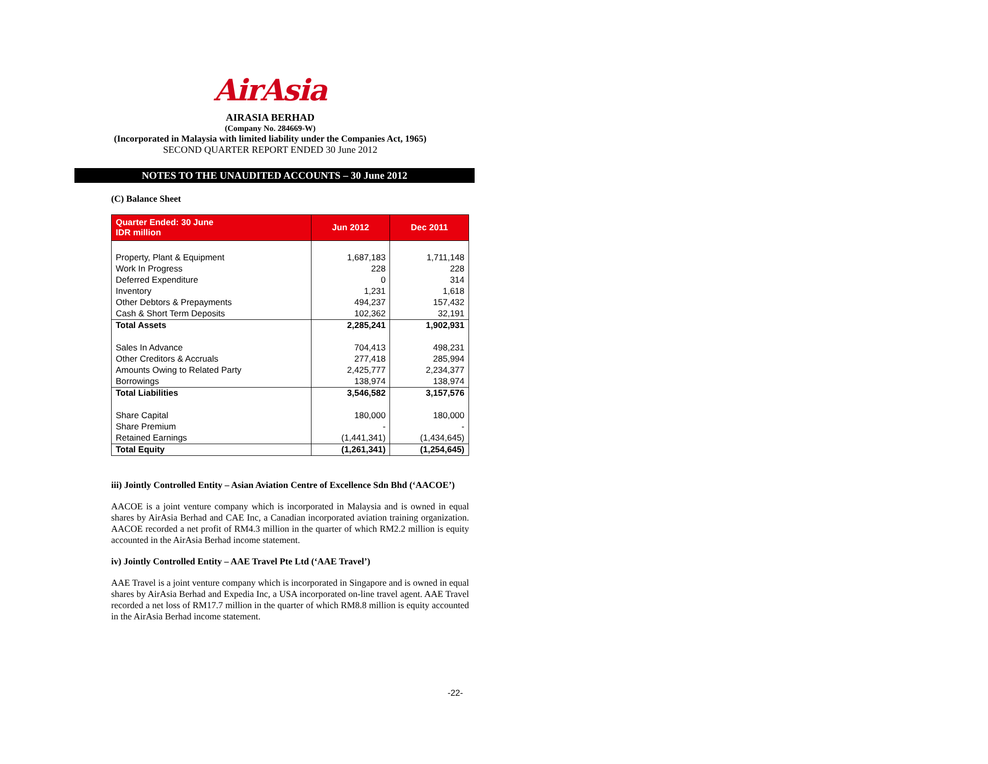AirAsia
AIRASIA BERHAD
(Company No. 284669-W)
(Incorporated in Malaysia with limited liability under the Companies Act, 1965)
SECOND QUARTER REPORT ENDED 30 June 2012
NOTES TO THE UNAUDITED ACCOUNTS – 30 June 2012
(C) Balance Sheet
| Quarter Ended: 30 June IDR million | Jun 2012 | Dec 2011 |
| --- | --- | --- |
| Property, Plant & Equipment | 1,687,183 | 1,711,148 |
| Work In Progress | 228 | 228 |
| Deferred Expenditure | 0 | 314 |
| Inventory | 1,231 | 1,618 |
| Other Debtors & Prepayments | 494,237 | 157,432 |
| Cash & Short Term Deposits | 102,362 | 32,191 |
| Total Assets | 2,285,241 | 1,902,931 |
| Sales In Advance | 704,413 | 498,231 |
| Other Creditors & Accruals | 277,418 | 285,994 |
| Amounts Owing to Related Party | 2,425,777 | 2,234,377 |
| Borrowings | 138,974 | 138,974 |
| Total Liabilities | 3,546,582 | 3,157,576 |
| Share Capital | 180,000 | 180,000 |
| Share Premium | - | - |
| Retained Earnings | (1,441,341) | (1,434,645) |
| Total Equity | (1,261,341) | (1,254,645) |
iii) Jointly Controlled Entity – Asian Aviation Centre of Excellence Sdn Bhd (‘AACOE’)
AACOE is a joint venture company which is incorporated in Malaysia and is owned in equal shares by AirAsia Berhad and CAE Inc, a Canadian incorporated aviation training organization. AACOE recorded a net profit of RM4.3 million in the quarter of which RM2.2 million is equity accounted in the AirAsia Berhad income statement.
iv) Jointly Controlled Entity – AAE Travel Pte Ltd (‘AAE Travel’)
AAE Travel is a joint venture company which is incorporated in Singapore and is owned in equal shares by AirAsia Berhad and Expedia Inc, a USA incorporated on-line travel agent. AAE Travel recorded a net loss of RM17.7 million in the quarter of which RM8.8 million is equity accounted in the AirAsia Berhad income statement.
-22-